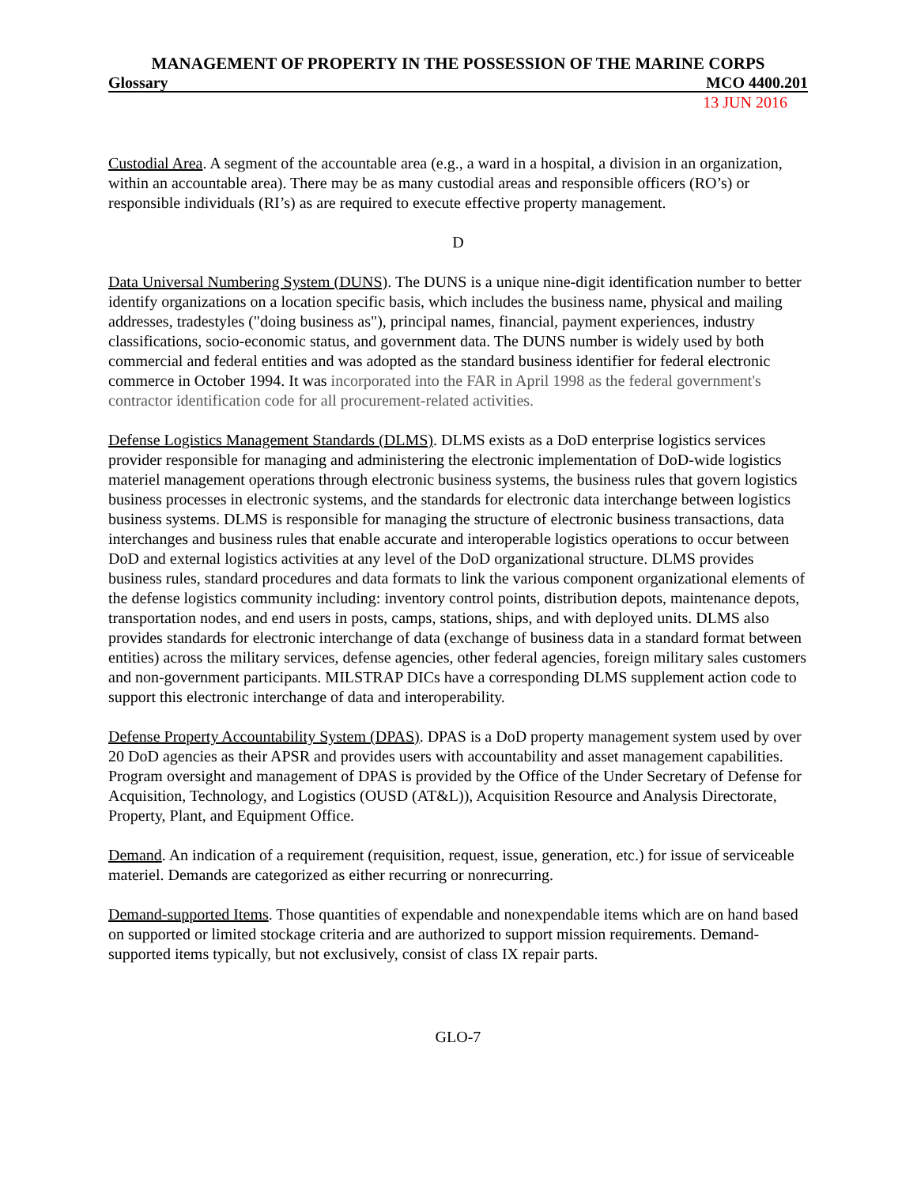MANAGEMENT OF PROPERTY IN THE POSSESSION OF THE MARINE CORPS
Glossary MCO 4400.201
13 JUN 2016
Custodial Area. A segment of the accountable area (e.g., a ward in a hospital, a division in an organization, within an accountable area). There may be as many custodial areas and responsible officers (RO’s) or responsible individuals (RI’s) as are required to execute effective property management.
D
Data Universal Numbering System (DUNS). The DUNS is a unique nine-digit identification number to better identify organizations on a location specific basis, which includes the business name, physical and mailing addresses, tradestyles ("doing business as"), principal names, financial, payment experiences, industry classifications, socio-economic status, and government data. The DUNS number is widely used by both commercial and federal entities and was adopted as the standard business identifier for federal electronic commerce in October 1994. It was incorporated into the FAR in April 1998 as the federal government's contractor identification code for all procurement-related activities.
Defense Logistics Management Standards (DLMS). DLMS exists as a DoD enterprise logistics services provider responsible for managing and administering the electronic implementation of DoD-wide logistics materiel management operations through electronic business systems, the business rules that govern logistics business processes in electronic systems, and the standards for electronic data interchange between logistics business systems. DLMS is responsible for managing the structure of electronic business transactions, data interchanges and business rules that enable accurate and interoperable logistics operations to occur between DoD and external logistics activities at any level of the DoD organizational structure. DLMS provides business rules, standard procedures and data formats to link the various component organizational elements of the defense logistics community including: inventory control points, distribution depots, maintenance depots, transportation nodes, and end users in posts, camps, stations, ships, and with deployed units. DLMS also provides standards for electronic interchange of data (exchange of business data in a standard format between entities) across the military services, defense agencies, other federal agencies, foreign military sales customers and non-government participants. MILSTRAP DICs have a corresponding DLMS supplement action code to support this electronic interchange of data and interoperability.
Defense Property Accountability System (DPAS). DPAS is a DoD property management system used by over 20 DoD agencies as their APSR and provides users with accountability and asset management capabilities. Program oversight and management of DPAS is provided by the Office of the Under Secretary of Defense for Acquisition, Technology, and Logistics (OUSD (AT&L)), Acquisition Resource and Analysis Directorate, Property, Plant, and Equipment Office.
Demand. An indication of a requirement (requisition, request, issue, generation, etc.) for issue of serviceable materiel. Demands are categorized as either recurring or nonrecurring.
Demand-supported Items. Those quantities of expendable and nonexpendable items which are on hand based on supported or limited stockage criteria and are authorized to support mission requirements. Demand-supported items typically, but not exclusively, consist of class IX repair parts.
GLO-7